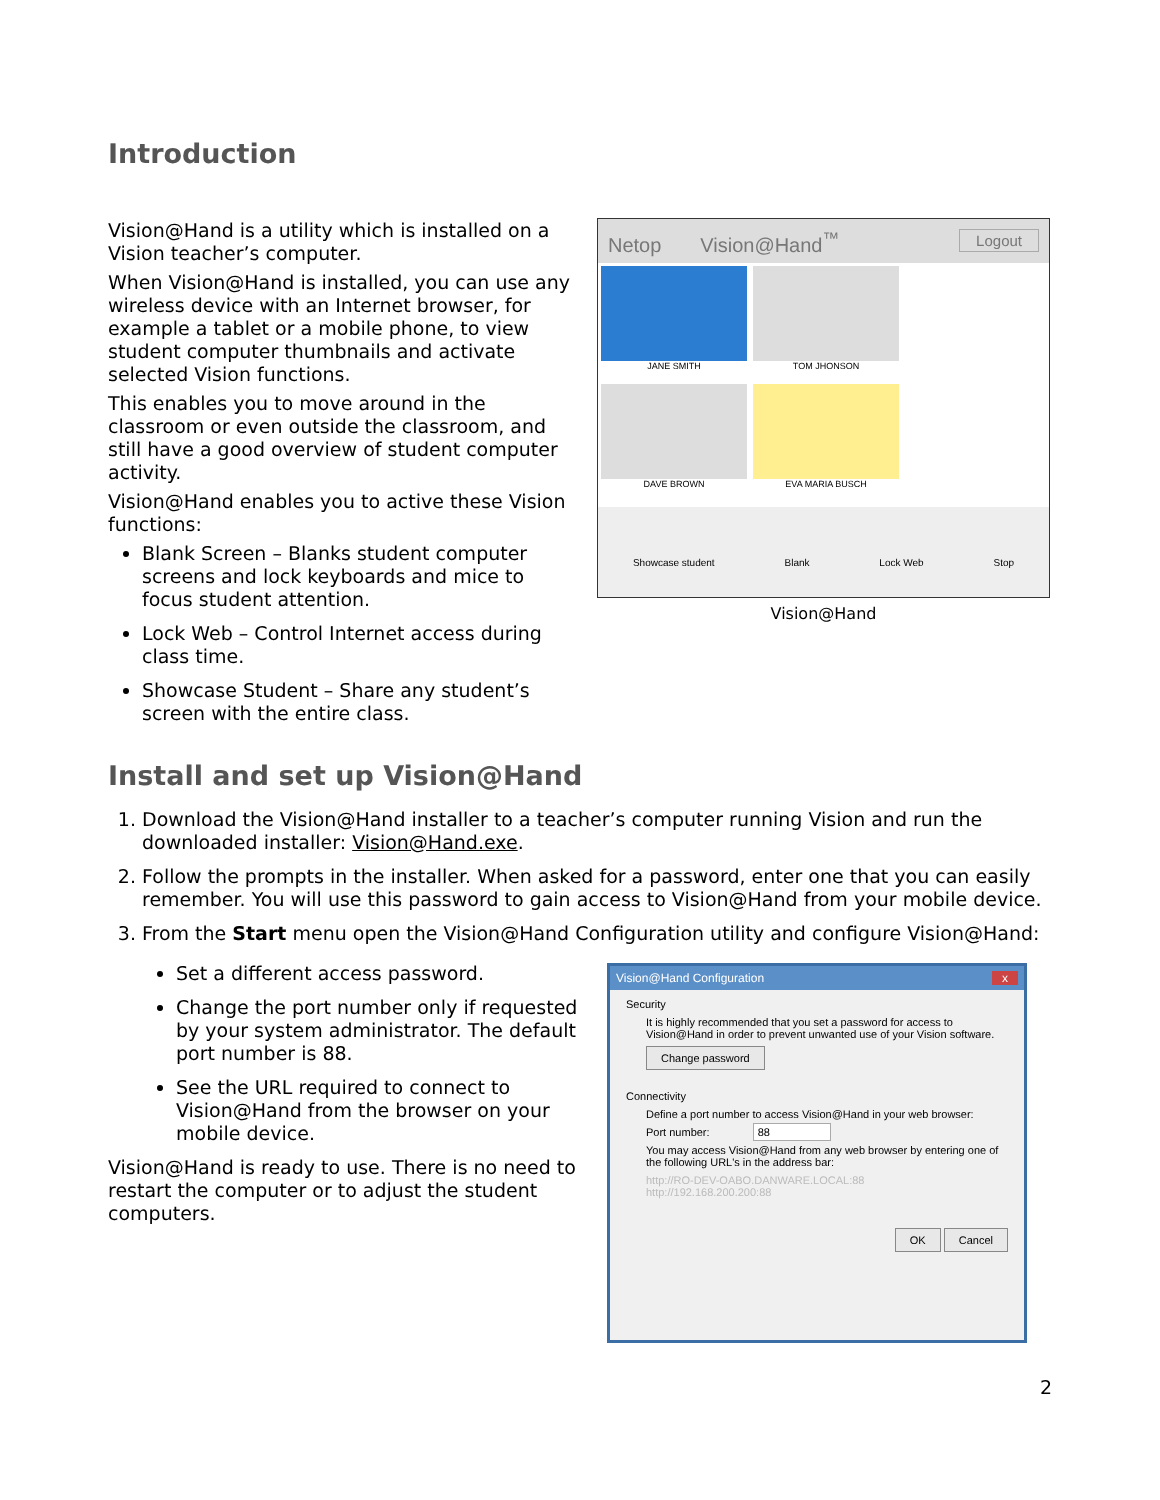Introduction
Vision@Hand is a utility which is installed on a Vision teacher’s computer.
When Vision@Hand is installed, you can use any wireless device with an Internet browser, for example a tablet or a mobile phone, to view student computer thumbnails and activate selected Vision functions.
This enables you to move around in the classroom or even outside the classroom, and still have a good overview of student computer activity.
Vision@Hand enables you to active these Vision functions:
Blank Screen – Blanks student computer screens and lock keyboards and mice to focus student attention.
Lock Web – Control Internet access during class time.
Showcase Student – Share any student’s screen with the entire class.
Netop Vision@Hand<sup>™</sup> Logout
JANE SMITH TOM JHONSON
DAVE BROWN EVA MARIA BUSCH
Showcase student Blank Lock Web Stop
Vision@Hand
Install and set up Vision@Hand
1. Download the Vision@Hand installer to a teacher’s computer running Vision and run the downloaded installer: Vision@Hand.exe.
2. Follow the prompts in the installer. When asked for a password, enter one that you can easily remember. You will use this password to gain access to Vision@Hand from your mobile device.
3. From the Start menu open the Vision@Hand Configuration utility and configure Vision@Hand:
Set a different access password.
Change the port number only if requested by your system administrator. The default port number is 88.
See the URL required to connect to Vision@Hand from the browser on your mobile device.
Vision@Hand is ready to use. There is no need to restart the computer or to adjust the student computers.
Vision@Hand Configuration x
Security
It is highly recommended that you set a password for access to Vision@Hand in order to prevent unwanted use of your Vision software.
Change password
Connectivity
Define a port number to access Vision@Hand in your web browser:
Port number: 88
You may access Vision@Hand from any web browser by entering one of the following URL's in the address bar:
http://RO-DEV-OABO.DANWARE.LOCAL:88
http://192.168.200.200:88
OK Cancel
2